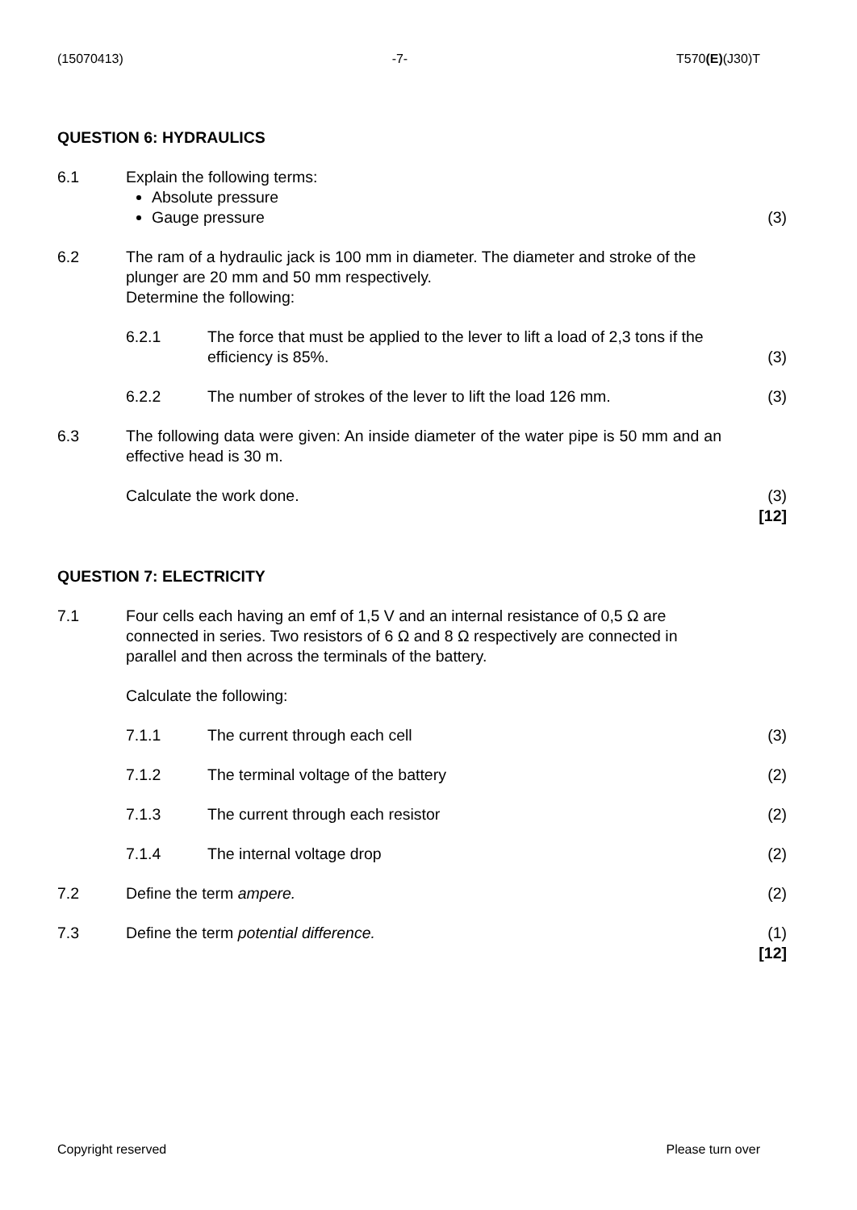(15070413) -7- T570(E)(J30)T
QUESTION 6: HYDRAULICS
6.1 Explain the following terms:
Absolute pressure
Gauge pressure
(3)
6.2 The ram of a hydraulic jack is 100 mm in diameter. The diameter and stroke of the plunger are 20 mm and 50 mm respectively.
Determine the following:
6.2.1 The force that must be applied to the lever to lift a load of 2,3 tons if the efficiency is 85%.
(3)
6.2.2 The number of strokes of the lever to lift the load 126 mm.
(3)
6.3 The following data were given: An inside diameter of the water pipe is 50 mm and an effective head is 30 m.
Calculate the work done. (3)
[12]
QUESTION 7: ELECTRICITY
7.1 Four cells each having an emf of 1,5 V and an internal resistance of 0,5 Ω are connected in series. Two resistors of 6 Ω and 8 Ω respectively are connected in parallel and then across the terminals of the battery.
Calculate the following:
7.1.1 The current through each cell (3)
7.1.2 The terminal voltage of the battery (2)
7.1.3 The current through each resistor (2)
7.1.4 The internal voltage drop (2)
7.2 Define the term ampere. (2)
7.3 Define the term potential difference. (1)
[12]
Copyright reserved Please turn over